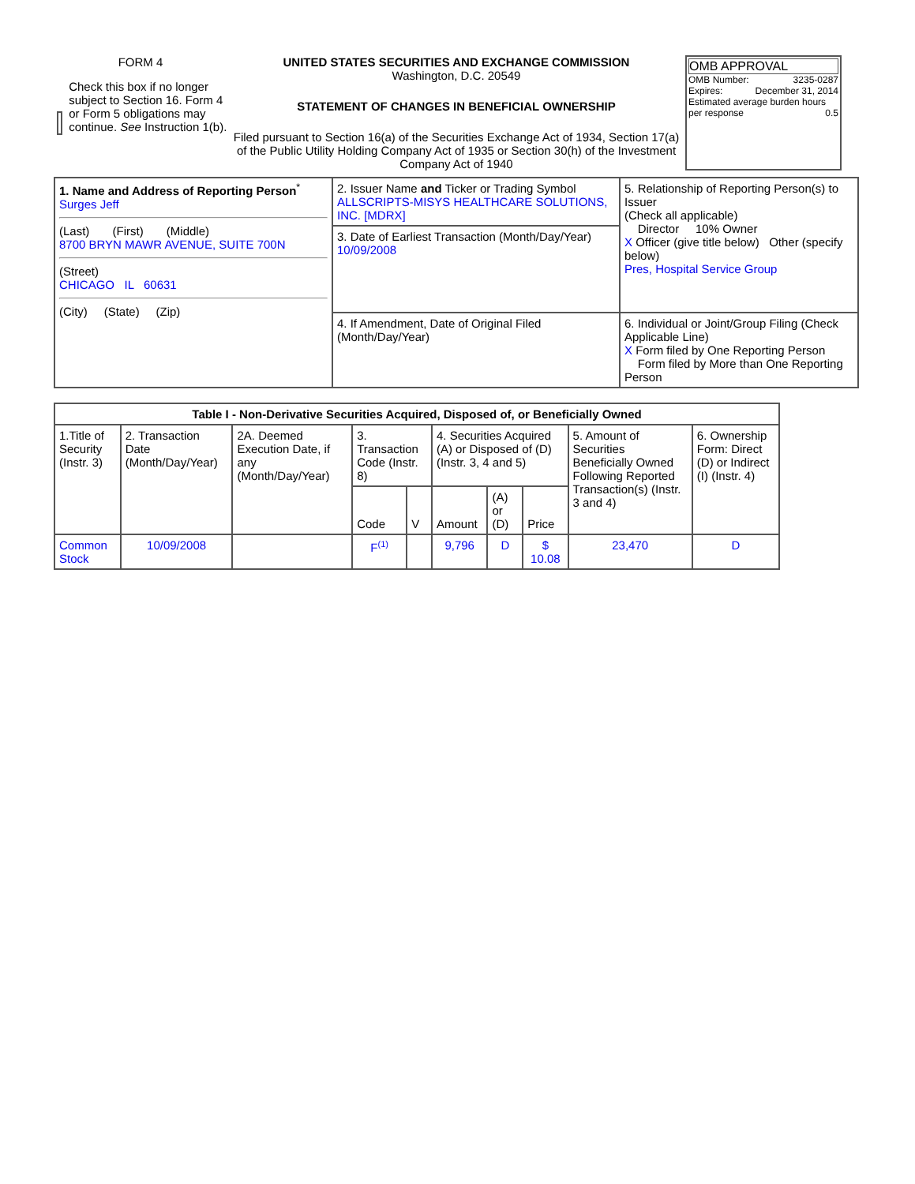FORM 4
Check this box if no longer subject to Section 16. Form 4 or Form 5 obligations may continue. See Instruction 1(b).
UNITED STATES SECURITIES AND EXCHANGE COMMISSION
Washington, D.C. 20549
STATEMENT OF CHANGES IN BENEFICIAL OWNERSHIP
Filed pursuant to Section 16(a) of the Securities Exchange Act of 1934, Section 17(a) of the Public Utility Holding Company Act of 1935 or Section 30(h) of the Investment Company Act of 1940
OMB APPROVAL
OMB Number: 3235-0287
Expires: December 31, 2014
Estimated average burden hours per response 0.5
| 1. Name and Address of Reporting Person<sup>*</sup> Surges Jeff (Last) (First) (Middle) 8700 BRYN MAWR AVENUE, SUITE 700N (Street) CHICAGO IL 60631 (City) (State) (Zip) | 2. Issuer Name and Ticker or Trading Symbol ALLSCRIPTS-MISYS HEALTHCARE SOLUTIONS, INC. [MDRX] | 5. Relationship of Reporting Person(s) to Issuer (Check all applicable) Director 10% Owner X Officer (give title below) Other (specify below) Pres, Hospital Service Group |
| | 3. Date of Earliest Transaction (Month/Day/Year) 10/09/2008 | |
| | 4. If Amendment, Date of Original Filed (Month/Day/Year) | 6. Individual or Joint/Group Filing (Check Applicable Line) X Form filed by One Reporting Person Form filed by More than One Reporting Person |
| Table I - Non-Derivative Securities Acquired, Disposed of, or Beneficially Owned | | | | | | | | | |
| --- | --- | --- | --- | --- | --- | --- | --- | --- | --- |
| 1.Title of Security (Instr. 3) | 2. Transaction Date (Month/Day/Year) | 2A. Deemed Execution Date, if any (Month/Day/Year) | 3. Transaction Code (Instr. 8) | | 4. Securities Acquired (A) or Disposed of (D) (Instr. 3, 4 and 5) | | | 5. Amount of Securities Beneficially Owned Following Reported Transaction(s) (Instr. 3 and 4) | 6. Ownership Form: Direct (D) or Indirect (I) (Instr. 4) |
| | | | Code | V | Amount | (A) or (D) | Price | | |
| Common Stock | 10/09/2008 | | F<sup>(1)</sup> | | 9,796 | D | $ 10.08 | 23,470 | D |